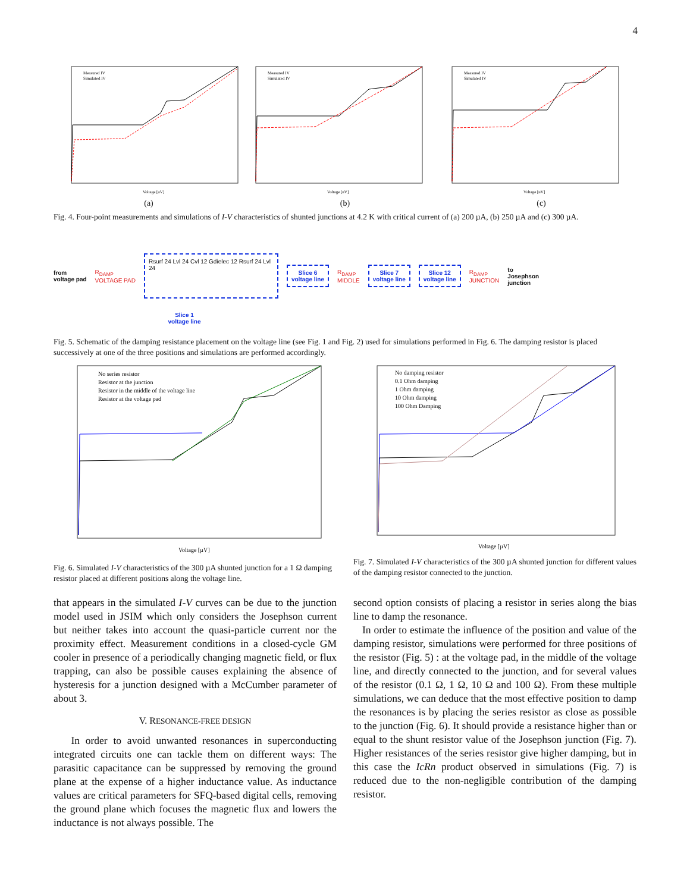4
Measured IV
Simulated IV
Voltage [uV]
(a)
Measured IV
Simulated IV
Voltage [uV]
(b)
Measured IV
Simulated IV
Voltage [uV]
(c)
Fig. 4. Four-point measurements and simulations of I-V characteristics of shunted junctions at 4.2 K with critical current of (a) 200 µA, (b) 250 µA and (c) 300 µA.
from
voltage pad R<sub>DAMP</sub>
VOLTAGE PAD
Rsurf 24 Lvl 24 Cvl 12 Gdielec 12 Rsurf 24 Lvl 24
Slice 6
voltage line
R<sub>DAMP</sub>
MIDDLE
Slice 7
voltage line
Slice 12
voltage line
R<sub>DAMP</sub>
JUNCTION to
Josephson
junction
Slice 1
voltage line
Fig. 5. Schematic of the damping resistance placement on the voltage line (see Fig. 1 and Fig. 2) used for simulations performed in Fig. 6. The damping resistor is placed successively at one of the three positions and simulations are performed accordingly.
No series resistor
Resistor at the junction
Resistor in the middle of the voltage line
Resistor at the voltage pad
Voltage [µV]
Fig. 6. Simulated I-V characteristics of the 300 µA shunted junction for a 1 Ω damping resistor placed at different positions along the voltage line.
No damping resistor
0.1 Ohm damping
1 Ohm damping
10 Ohm damping
100 Ohm Damping
Voltage [µV]
Fig. 7. Simulated I-V characteristics of the 300 µA shunted junction for different values of the damping resistor connected to the junction.
that appears in the simulated I-V curves can be due to the junction model used in JSIM which only considers the Josephson current but neither takes into account the quasi-particle current nor the proximity effect. Measurement conditions in a closed-cycle GM cooler in presence of a periodically changing magnetic field, or flux trapping, can also be possible causes explaining the absence of hysteresis for a junction designed with a McCumber parameter of about 3.
V. RESONANCE-FREE DESIGN
In order to avoid unwanted resonances in superconducting integrated circuits one can tackle them on different ways: The parasitic capacitance can be suppressed by removing the ground plane at the expense of a higher inductance value. As inductance values are critical parameters for SFQ-based digital cells, removing the ground plane which focuses the magnetic flux and lowers the inductance is not always possible. The
second option consists of placing a resistor in series along the bias line to damp the resonance.
In order to estimate the influence of the position and value of the damping resistor, simulations were performed for three positions of the resistor (Fig. 5) : at the voltage pad, in the middle of the voltage line, and directly connected to the junction, and for several values of the resistor (0.1 Ω, 1 Ω, 10 Ω and 100 Ω). From these multiple simulations, we can deduce that the most effective position to damp the resonances is by placing the series resistor as close as possible to the junction (Fig. 6). It should provide a resistance higher than or equal to the shunt resistor value of the Josephson junction (Fig. 7). Higher resistances of the series resistor give higher damping, but in this case the IcRn product observed in simulations (Fig. 7) is reduced due to the non-negligible contribution of the damping resistor.